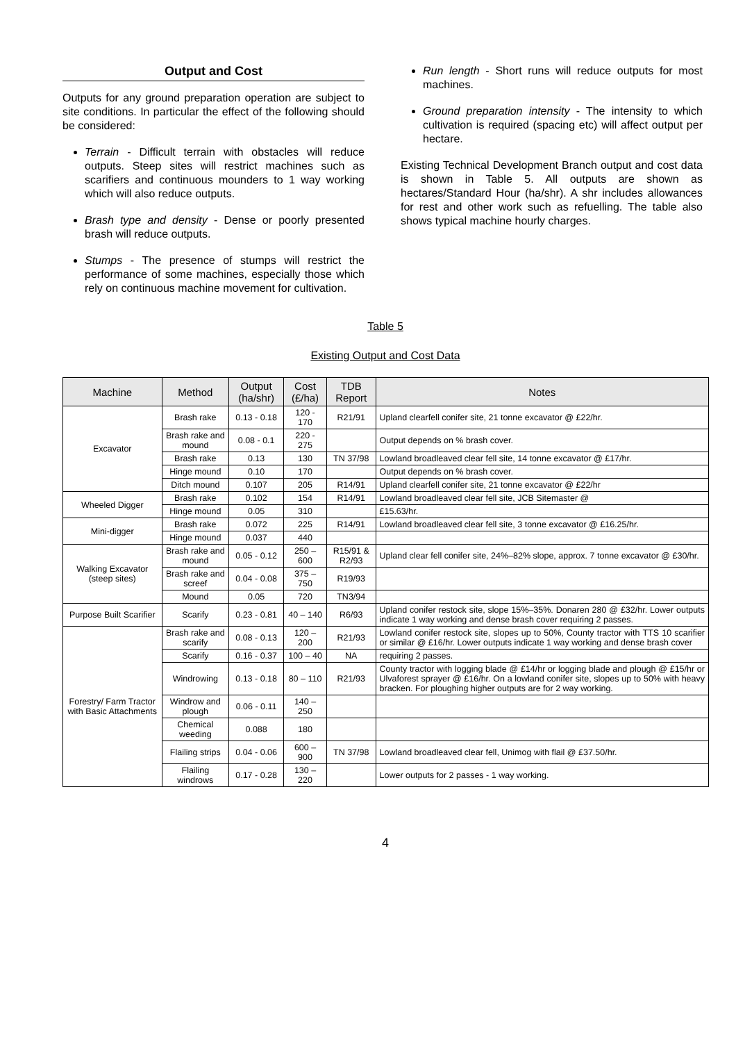Output and Cost
Outputs for any ground preparation operation are subject to site conditions. In particular the effect of the following should be considered:
Terrain - Difficult terrain with obstacles will reduce outputs. Steep sites will restrict machines such as scarifiers and continuous mounders to 1 way working which will also reduce outputs.
Brash type and density - Dense or poorly presented brash will reduce outputs.
Stumps - The presence of stumps will restrict the performance of some machines, especially those which rely on continuous machine movement for cultivation.
Run length - Short runs will reduce outputs for most machines.
Ground preparation intensity - The intensity to which cultivation is required (spacing etc) will affect output per hectare.
Existing Technical Development Branch output and cost data is shown in Table 5. All outputs are shown as hectares/Standard Hour (ha/shr). A shr includes allowances for rest and other work such as refuelling. The table also shows typical machine hourly charges.
Table 5
Existing Output and Cost Data
| Machine | Method | Output (ha/shr) | Cost (£/ha) | TDB Report | Notes |
| --- | --- | --- | --- | --- | --- |
| Excavator | Brash rake | 0.13 - 0.18 | 120 - 170 | R21/91 | Upland clearfell conifer site, 21 tonne excavator @ £22/hr. |
| | Brash rake and mound | 0.08 - 0.1 | 220 - 275 | | Output depends on % brash cover. |
| | Brash rake | 0.13 | 130 | TN 37/98 | Lowland broadleaved clear fell site, 14 tonne excavator @ £17/hr. |
| | Hinge mound | 0.10 | 170 | | Output depends on % brash cover. |
| | Ditch mound | 0.107 | 205 | R14/91 | Upland clearfell conifer site, 21 tonne excavator @ £22/hr |
| Wheeled Digger | Brash rake | 0.102 | 154 | R14/91 | Lowland broadleaved clear fell site, JCB Sitemaster @ |
| | Hinge mound | 0.05 | 310 | | £15.63/hr. |
| Mini-digger | Brash rake | 0.072 | 225 | R14/91 | Lowland broadleaved clear fell site, 3 tonne excavator @ £16.25/hr. |
| | Hinge mound | 0.037 | 440 | | |
| Walking Excavator (steep sites) | Brash rake and mound | 0.05 - 0.12 | 250 – 600 | R15/91 & R2/93 | Upland clear fell conifer site, 24%–82% slope, approx. 7 tonne excavator @ £30/hr. |
| | Brash rake and screef | 0.04 - 0.08 | 375 – 750 | R19/93 | |
| | Mound | 0.05 | 720 | TN3/94 | |
| Purpose Built Scarifier | Scarify | 0.23 - 0.81 | 40 – 140 | R6/93 | Upland conifer restock site, slope 15%–35%. Donaren 280 @ £32/hr. Lower outputs indicate 1 way working and dense brash cover requiring 2 passes. |
| Forestry/ Farm Tractor with Basic Attachments | Brash rake and scarify | 0.08 - 0.13 | 120 – 200 | R21/93 | Lowland conifer restock site, slopes up to 50%, County tractor with TTS 10 scarifier or similar @ £16/hr. Lower outputs indicate 1 way working and dense brash cover |
| | Scarify | 0.16 - 0.37 | 100 – 40 | NA | requiring 2 passes. |
| | Windrowing | 0.13 - 0.18 | 80 – 110 | R21/93 | County tractor with logging blade @ £14/hr or logging blade and plough @ £15/hr or Ulvaforest sprayer @ £16/hr. On a lowland conifer site, slopes up to 50% with heavy bracken. For ploughing higher outputs are for 2 way working. |
| | Windrow and plough | 0.06 - 0.11 | 140 – 250 | | |
| | Chemical weeding | 0.088 | 180 | | |
| | Flailing strips | 0.04 - 0.06 | 600 – 900 | TN 37/98 | Lowland broadleaved clear fell, Unimog with flail @ £37.50/hr. |
| | Flailing windrows | 0.17 - 0.28 | 130 – 220 | | Lower outputs for 2 passes - 1 way working. |
4